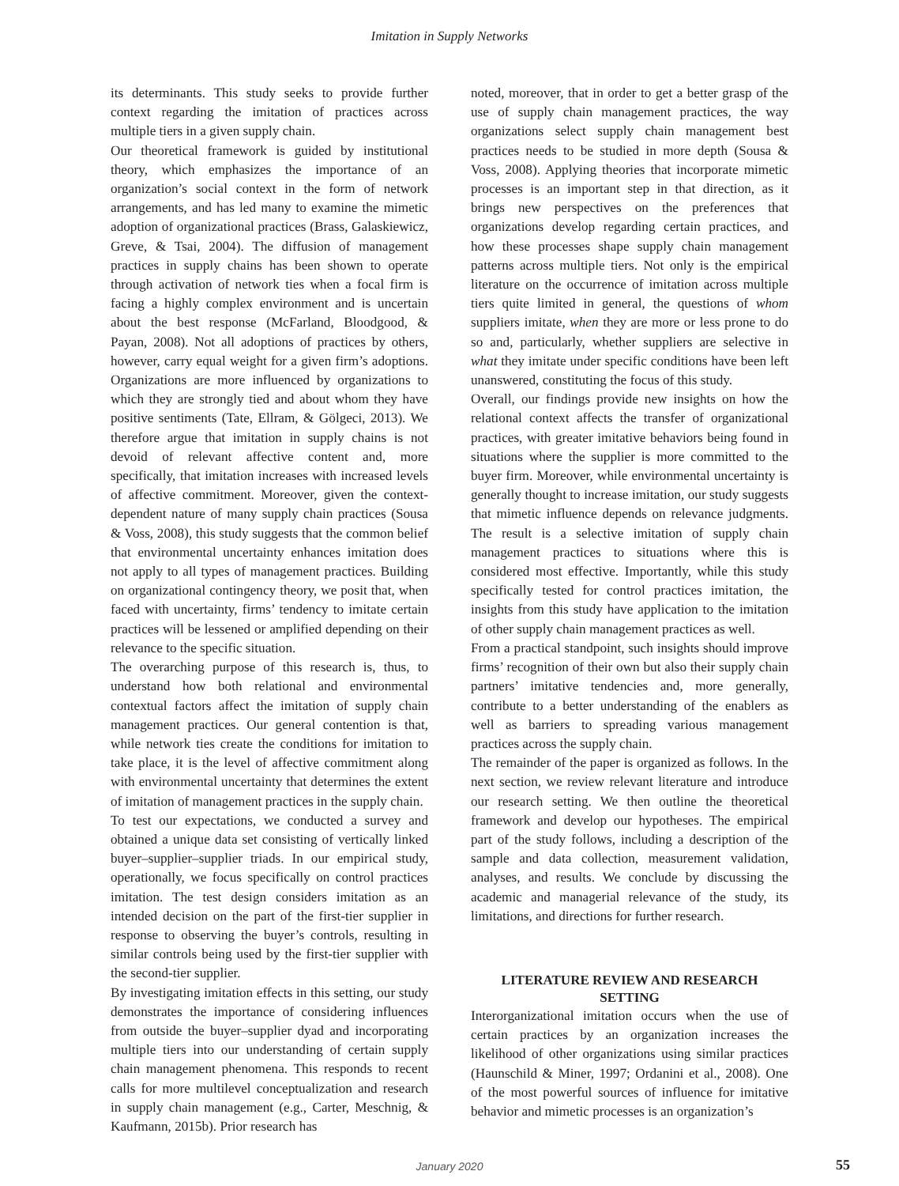Imitation in Supply Networks
its determinants. This study seeks to provide further context regarding the imitation of practices across multiple tiers in a given supply chain.
Our theoretical framework is guided by institutional theory, which emphasizes the importance of an organization’s social context in the form of network arrangements, and has led many to examine the mimetic adoption of organizational practices (Brass, Galaskiewicz, Greve, & Tsai, 2004). The diffusion of management practices in supply chains has been shown to operate through activation of network ties when a focal firm is facing a highly complex environment and is uncertain about the best response (McFarland, Bloodgood, & Payan, 2008). Not all adoptions of practices by others, however, carry equal weight for a given firm’s adoptions. Organizations are more influenced by organizations to which they are strongly tied and about whom they have positive sentiments (Tate, Ellram, & Gölgeci, 2013). We therefore argue that imitation in supply chains is not devoid of relevant affective content and, more specifically, that imitation increases with increased levels of affective commitment. Moreover, given the context-dependent nature of many supply chain practices (Sousa & Voss, 2008), this study suggests that the common belief that environmental uncertainty enhances imitation does not apply to all types of management practices. Building on organizational contingency theory, we posit that, when faced with uncertainty, firms’ tendency to imitate certain practices will be lessened or amplified depending on their relevance to the specific situation.
The overarching purpose of this research is, thus, to understand how both relational and environmental contextual factors affect the imitation of supply chain management practices. Our general contention is that, while network ties create the conditions for imitation to take place, it is the level of affective commitment along with environmental uncertainty that determines the extent of imitation of management practices in the supply chain.
To test our expectations, we conducted a survey and obtained a unique data set consisting of vertically linked buyer–supplier–supplier triads. In our empirical study, operationally, we focus specifically on control practices imitation. The test design considers imitation as an intended decision on the part of the first-tier supplier in response to observing the buyer’s controls, resulting in similar controls being used by the first-tier supplier with the second-tier supplier.
By investigating imitation effects in this setting, our study demonstrates the importance of considering influences from outside the buyer–supplier dyad and incorporating multiple tiers into our understanding of certain supply chain management phenomena. This responds to recent calls for more multilevel conceptualization and research in supply chain management (e.g., Carter, Meschnig, & Kaufmann, 2015b). Prior research has
noted, moreover, that in order to get a better grasp of the use of supply chain management practices, the way organizations select supply chain management best practices needs to be studied in more depth (Sousa & Voss, 2008). Applying theories that incorporate mimetic processes is an important step in that direction, as it brings new perspectives on the preferences that organizations develop regarding certain practices, and how these processes shape supply chain management patterns across multiple tiers. Not only is the empirical literature on the occurrence of imitation across multiple tiers quite limited in general, the questions of whom suppliers imitate, when they are more or less prone to do so and, particularly, whether suppliers are selective in what they imitate under specific conditions have been left unanswered, constituting the focus of this study.
Overall, our findings provide new insights on how the relational context affects the transfer of organizational practices, with greater imitative behaviors being found in situations where the supplier is more committed to the buyer firm. Moreover, while environmental uncertainty is generally thought to increase imitation, our study suggests that mimetic influence depends on relevance judgments. The result is a selective imitation of supply chain management practices to situations where this is considered most effective. Importantly, while this study specifically tested for control practices imitation, the insights from this study have application to the imitation of other supply chain management practices as well.
From a practical standpoint, such insights should improve firms’ recognition of their own but also their supply chain partners’ imitative tendencies and, more generally, contribute to a better understanding of the enablers as well as barriers to spreading various management practices across the supply chain.
The remainder of the paper is organized as follows. In the next section, we review relevant literature and introduce our research setting. We then outline the theoretical framework and develop our hypotheses. The empirical part of the study follows, including a description of the sample and data collection, measurement validation, analyses, and results. We conclude by discussing the academic and managerial relevance of the study, its limitations, and directions for further research.
LITERATURE REVIEW AND RESEARCH SETTING
Interorganizational imitation occurs when the use of certain practices by an organization increases the likelihood of other organizations using similar practices (Haunschild & Miner, 1997; Ordanini et al., 2008). One of the most powerful sources of influence for imitative behavior and mimetic processes is an organization’s
January 2020
55